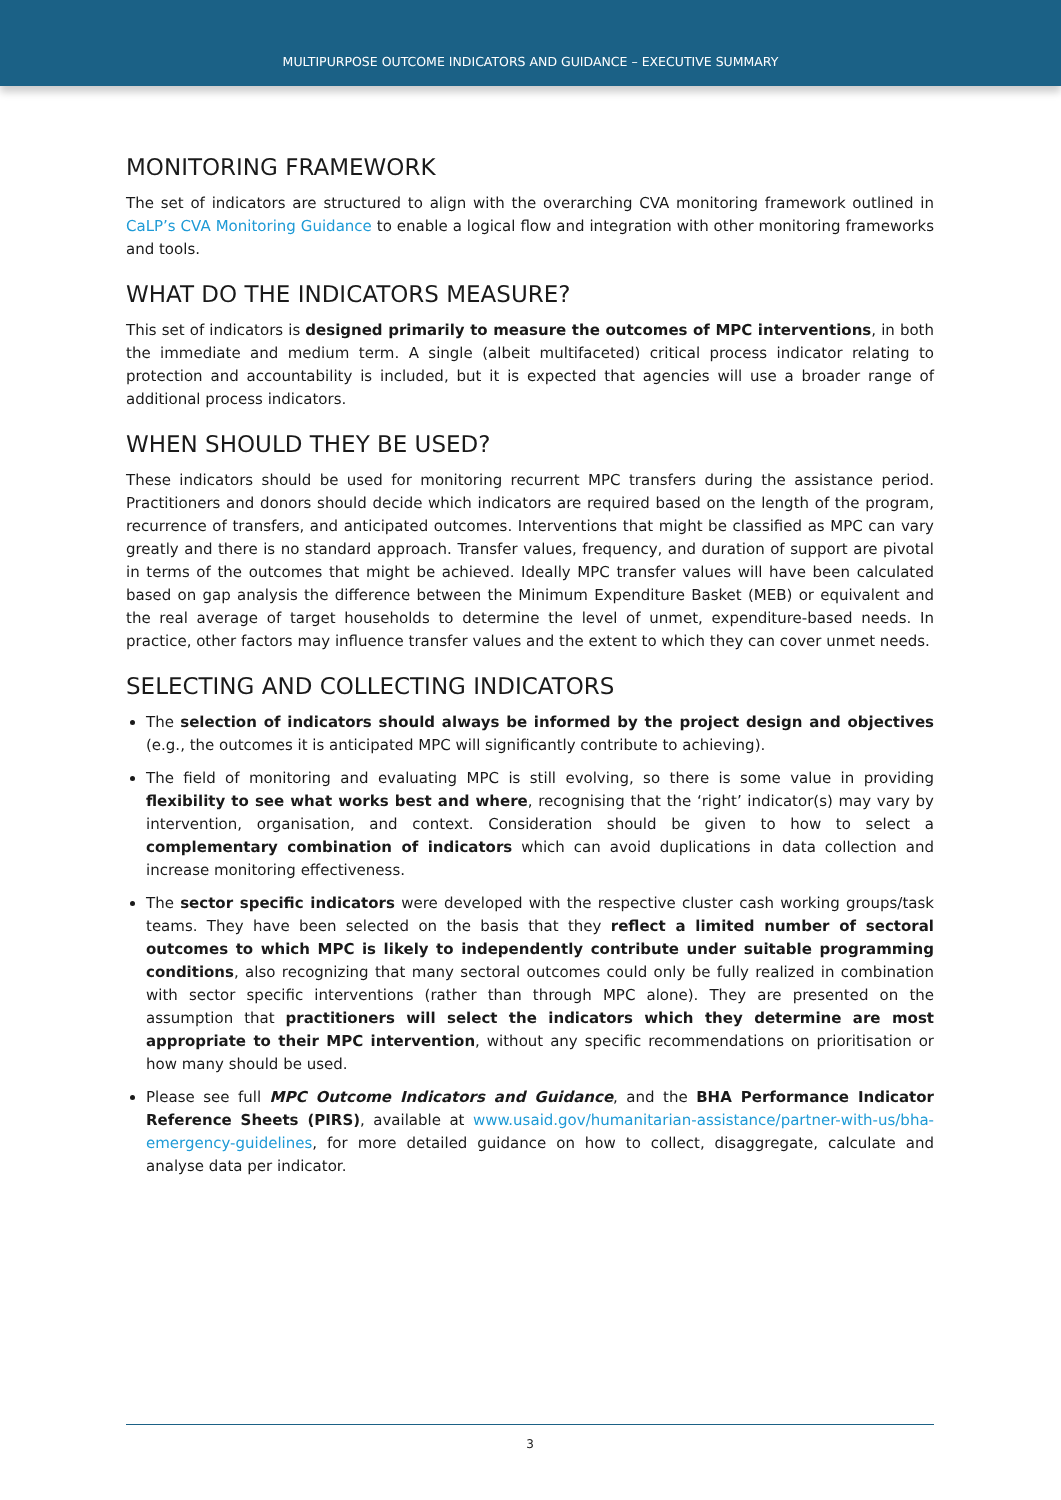MULTIPURPOSE OUTCOME INDICATORS AND GUIDANCE – EXECUTIVE SUMMARY
MONITORING FRAMEWORK
The set of indicators are structured to align with the overarching CVA monitoring framework outlined in CaLP’s CVA Monitoring Guidance to enable a logical flow and integration with other monitoring frameworks and tools.
WHAT DO THE INDICATORS MEASURE?
This set of indicators is designed primarily to measure the outcomes of MPC interventions, in both the immediate and medium term. A single (albeit multifaceted) critical process indicator relating to protection and accountability is included, but it is expected that agencies will use a broader range of additional process indicators.
WHEN SHOULD THEY BE USED?
These indicators should be used for monitoring recurrent MPC transfers during the assistance period. Practitioners and donors should decide which indicators are required based on the length of the program, recurrence of transfers, and anticipated outcomes. Interventions that might be classified as MPC can vary greatly and there is no standard approach. Transfer values, frequency, and duration of support are pivotal in terms of the outcomes that might be achieved. Ideally MPC transfer values will have been calculated based on gap analysis the difference between the Minimum Expenditure Basket (MEB) or equivalent and the real average of target households to determine the level of unmet, expenditure-based needs. In practice, other factors may influence transfer values and the extent to which they can cover unmet needs.
SELECTING AND COLLECTING INDICATORS
The selection of indicators should always be informed by the project design and objectives (e.g., the outcomes it is anticipated MPC will significantly contribute to achieving).
The field of monitoring and evaluating MPC is still evolving, so there is some value in providing flexibility to see what works best and where, recognising that the ‘right’ indicator(s) may vary by intervention, organisation, and context. Consideration should be given to how to select a complementary combination of indicators which can avoid duplications in data collection and increase monitoring effectiveness.
The sector specific indicators were developed with the respective cluster cash working groups/task teams. They have been selected on the basis that they reflect a limited number of sectoral outcomes to which MPC is likely to independently contribute under suitable programming conditions, also recognizing that many sectoral outcomes could only be fully realized in combination with sector specific interventions (rather than through MPC alone). They are presented on the assumption that practitioners will select the indicators which they determine are most appropriate to their MPC intervention, without any specific recommendations on prioritisation or how many should be used.
Please see full MPC Outcome Indicators and Guidance, and the BHA Performance Indicator Reference Sheets (PIRS), available at www.usaid.gov/humanitarian-assistance/partner-with-us/bha-emergency-guidelines, for more detailed guidance on how to collect, disaggregate, calculate and analyse data per indicator.
3